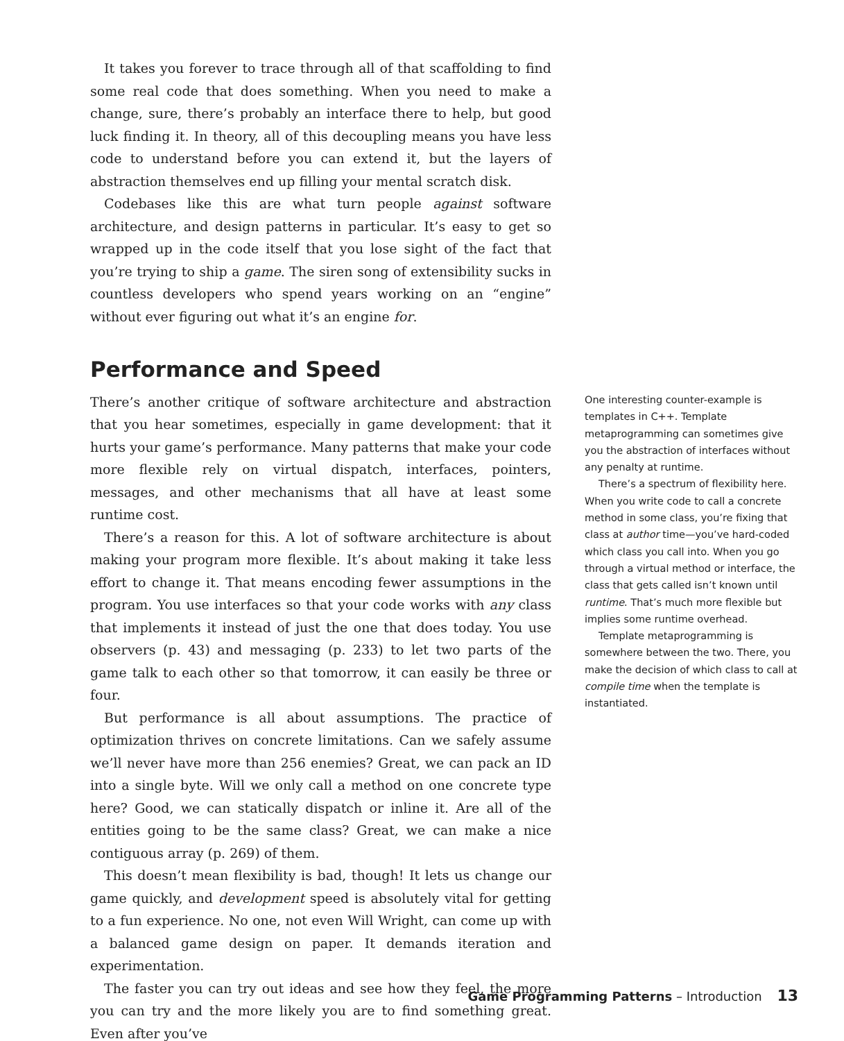It takes you forever to trace through all of that scaffolding to find some real code that does something. When you need to make a change, sure, there’s probably an interface there to help, but good luck finding it. In theory, all of this decoupling means you have less code to understand before you can extend it, but the layers of abstraction themselves end up filling your mental scratch disk.
Codebases like this are what turn people against software architecture, and design patterns in particular. It’s easy to get so wrapped up in the code itself that you lose sight of the fact that you’re trying to ship a game. The siren song of extensibility sucks in countless developers who spend years working on an “engine” without ever figuring out what it’s an engine for.
Performance and Speed
There’s another critique of software architecture and abstraction that you hear sometimes, especially in game development: that it hurts your game’s performance. Many patterns that make your code more flexible rely on virtual dispatch, interfaces, pointers, messages, and other mechanisms that all have at least some runtime cost.
There’s a reason for this. A lot of software architecture is about making your program more flexible. It’s about making it take less effort to change it. That means encoding fewer assumptions in the program. You use interfaces so that your code works with any class that implements it instead of just the one that does today. You use observers (p. 43) and messaging (p. 233) to let two parts of the game talk to each other so that tomorrow, it can easily be three or four.
But performance is all about assumptions. The practice of optimization thrives on concrete limitations. Can we safely assume we’ll never have more than 256 enemies? Great, we can pack an ID into a single byte. Will we only call a method on one concrete type here? Good, we can statically dispatch or inline it. Are all of the entities going to be the same class? Great, we can make a nice contiguous array (p. 269) of them.
This doesn’t mean flexibility is bad, though! It lets us change our game quickly, and development speed is absolutely vital for getting to a fun experience. No one, not even Will Wright, can come up with a balanced game design on paper. It demands iteration and experimentation.
The faster you can try out ideas and see how they feel, the more you can try and the more likely you are to find something great. Even after you’ve
One interesting counter-example is templates in C++. Template metaprogramming can sometimes give you the abstraction of interfaces without any penalty at runtime.
There’s a spectrum of flexibility here. When you write code to call a concrete method in some class, you’re fixing that class at author time—you’ve hard-coded which class you call into. When you go through a virtual method or interface, the class that gets called isn’t known until runtime. That’s much more flexible but implies some runtime overhead.
Template metaprogramming is somewhere between the two. There, you make the decision of which class to call at compile time when the template is instantiated.
Game Programming Patterns – Introduction 13